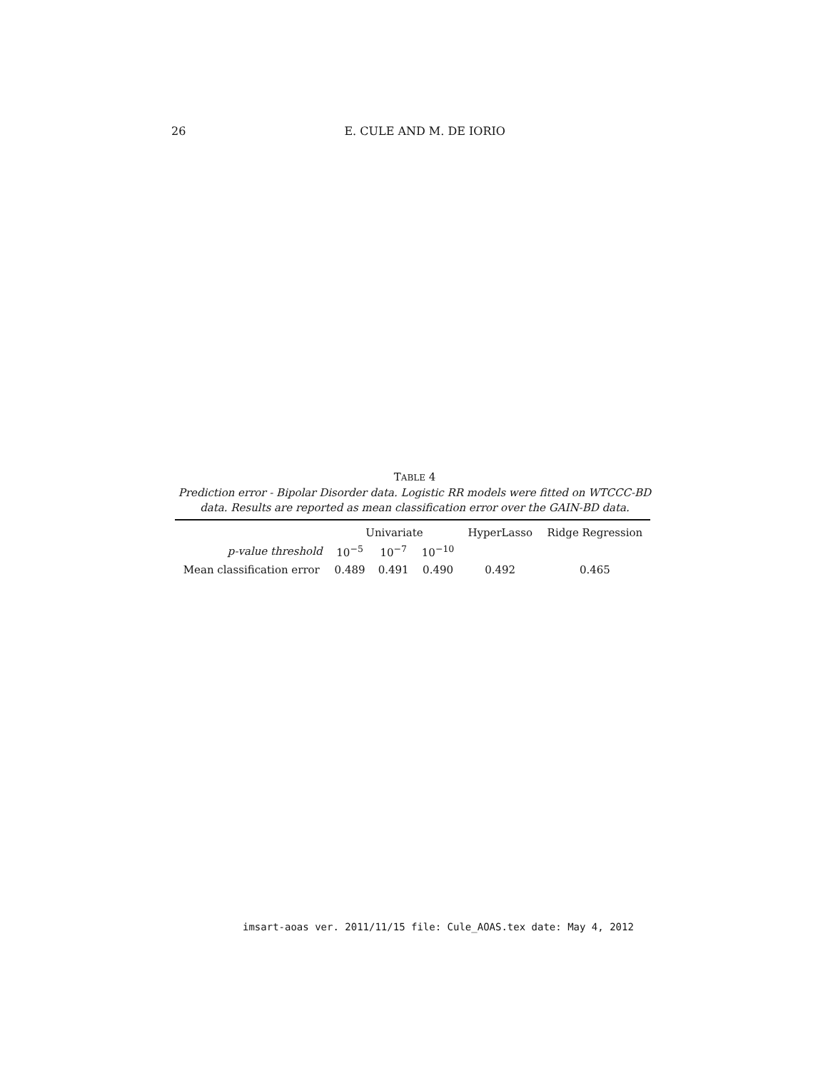26
E. CULE AND M. DE IORIO
TABLE 4
Prediction error - Bipolar Disorder data. Logistic RR models were fitted on WTCCC-BD data. Results are reported as mean classification error over the GAIN-BD data.
| | Univariate | | | HyperLasso | Ridge Regression |
| --- | --- | --- | --- | --- | --- |
| p-value threshold | 10<sup>−5</sup> | 10<sup>−7</sup> | 10<sup>−10</sup> | | |
| Mean classification error | 0.489 | 0.491 | 0.490 | 0.492 | 0.465 |
imsart-aoas ver. 2011/11/15 file: Cule_AOAS.tex date: May 4, 2012